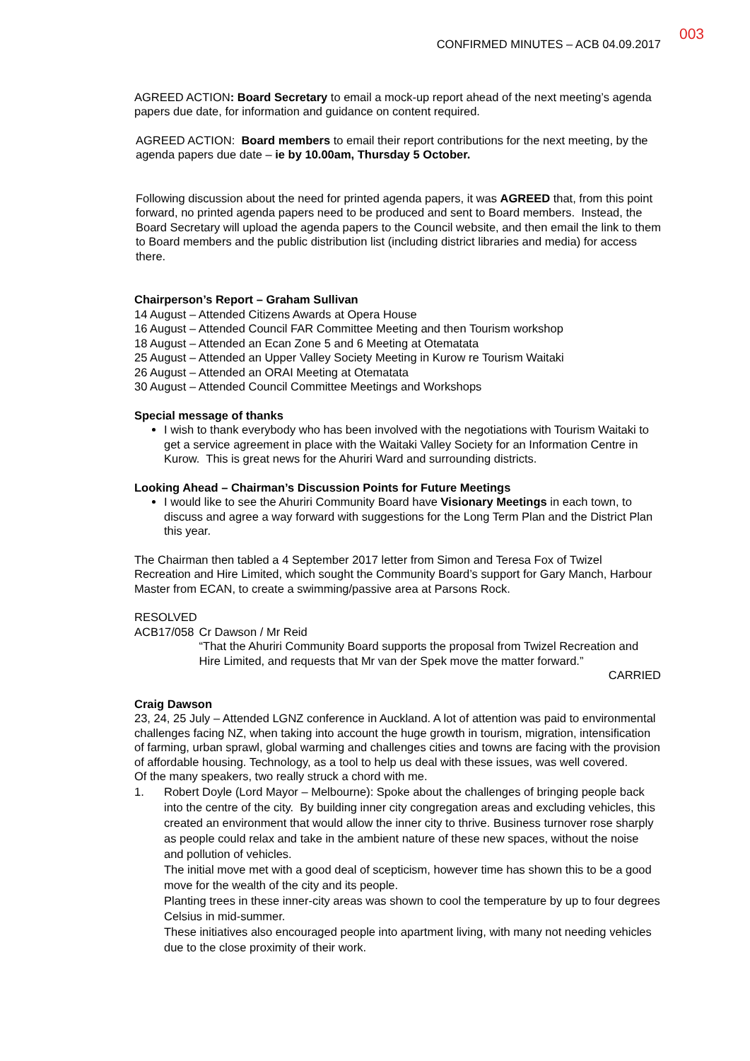CONFIRMED MINUTES – ACB 04.09.2017 003
AGREED ACTION: Board Secretary to email a mock-up report ahead of the next meeting’s agenda papers due date, for information and guidance on content required.
AGREED ACTION: Board members to email their report contributions for the next meeting, by the agenda papers due date – ie by 10.00am, Thursday 5 October.
Following discussion about the need for printed agenda papers, it was AGREED that, from this point forward, no printed agenda papers need to be produced and sent to Board members. Instead, the Board Secretary will upload the agenda papers to the Council website, and then email the link to them to Board members and the public distribution list (including district libraries and media) for access there.
Chairperson’s Report – Graham Sullivan
14 August – Attended Citizens Awards at Opera House
16 August – Attended Council FAR Committee Meeting and then Tourism workshop
18 August – Attended an Ecan Zone 5 and 6 Meeting at Otematata
25 August – Attended an Upper Valley Society Meeting in Kurow re Tourism Waitaki
26 August – Attended an ORAI Meeting at Otematata
30 August – Attended Council Committee Meetings and Workshops
Special message of thanks
I wish to thank everybody who has been involved with the negotiations with Tourism Waitaki to get a service agreement in place with the Waitaki Valley Society for an Information Centre in Kurow. This is great news for the Ahuriri Ward and surrounding districts.
Looking Ahead – Chairman’s Discussion Points for Future Meetings
I would like to see the Ahuriri Community Board have Visionary Meetings in each town, to discuss and agree a way forward with suggestions for the Long Term Plan and the District Plan this year.
The Chairman then tabled a 4 September 2017 letter from Simon and Teresa Fox of Twizel Recreation and Hire Limited, which sought the Community Board’s support for Gary Manch, Harbour Master from ECAN, to create a swimming/passive area at Parsons Rock.
RESOLVED
ACB17/058 Cr Dawson / Mr Reid
“That the Ahuriri Community Board supports the proposal from Twizel Recreation and Hire Limited, and requests that Mr van der Spek move the matter forward.”
CARRIED
Craig Dawson
23, 24, 25 July – Attended LGNZ conference in Auckland. A lot of attention was paid to environmental challenges facing NZ, when taking into account the huge growth in tourism, migration, intensification of farming, urban sprawl, global warming and challenges cities and towns are facing with the provision of affordable housing. Technology, as a tool to help us deal with these issues, was well covered.
Of the many speakers, two really struck a chord with me.
1. Robert Doyle (Lord Mayor – Melbourne): Spoke about the challenges of bringing people back into the centre of the city. By building inner city congregation areas and excluding vehicles, this created an environment that would allow the inner city to thrive. Business turnover rose sharply as people could relax and take in the ambient nature of these new spaces, without the noise and pollution of vehicles.
The initial move met with a good deal of scepticism, however time has shown this to be a good move for the wealth of the city and its people.
Planting trees in these inner-city areas was shown to cool the temperature by up to four degrees Celsius in mid-summer.
These initiatives also encouraged people into apartment living, with many not needing vehicles due to the close proximity of their work.